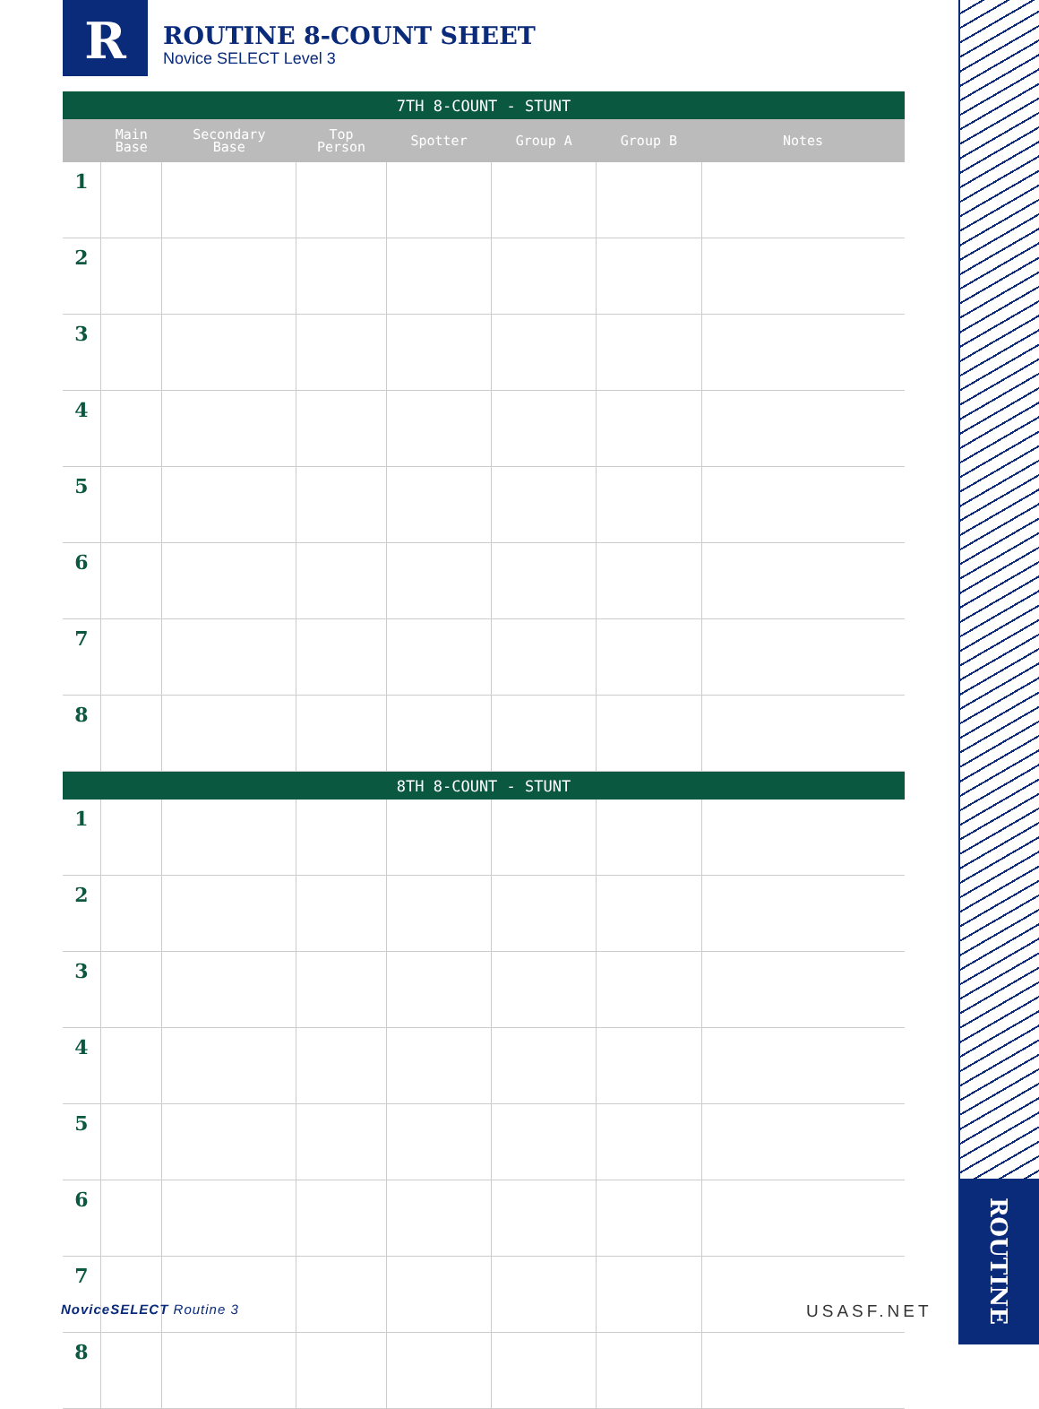R
ROUTINE 8-COUNT SHEET
Novice SELECT Level 3
ROUTINE
| 7TH 8-COUNT - STUNT | | | | | | | |
| --- | --- | --- | --- | --- | --- | --- | --- |
| | Main Base | Secondary Base | Top Person | Spotter | Group A | Group B | Notes |
| 1 | | | | | | | |
| 2 | | | | | | | |
| 3 | | | | | | | |
| 4 | | | | | | | |
| 5 | | | | | | | |
| 6 | | | | | | | |
| 7 | | | | | | | |
| 8 | | | | | | | |
| 8TH 8-COUNT - STUNT | | | | | | | |
| 1 | | | | | | | |
| 2 | | | | | | | |
| 3 | | | | | | | |
| 4 | | | | | | | |
| 5 | | | | | | | |
| 6 | | | | | | | |
| 7 | | | | | | | |
| 8 | | | | | | | |
NoviceSELECT Routine 3 USASF.NET